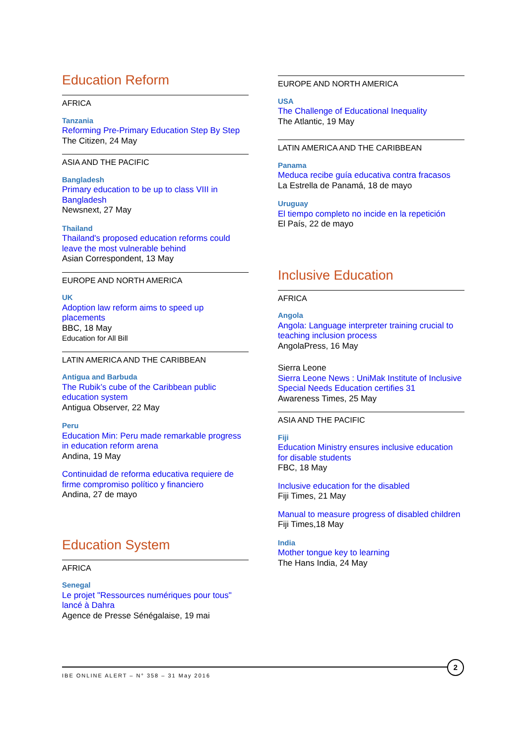Education Reform
AFRICA
Tanzania
Reforming Pre-Primary Education Step By Step
The Citizen, 24 May
ASIA AND THE PACIFIC
Bangladesh
Primary education to be up to class VIII in Bangladesh
Newsnext, 27 May
Thailand
Thailand's proposed education reforms could leave the most vulnerable behind
Asian Correspondent, 13 May
EUROPE AND NORTH AMERICA
UK
Adoption law reform aims to speed up placements
BBC, 18 May
Education for All Bill
LATIN AMERICA AND THE CARIBBEAN
Antigua and Barbuda
The Rubik’s cube of the Caribbean public education system
Antigua Observer, 22 May
Peru
Education Min: Peru made remarkable progress in education reform arena
Andina, 19 May
Continuidad de reforma educativa requiere de firme compromiso político y financiero
Andina, 27 de mayo
Education System
AFRICA
Senegal
Le projet "Ressources numériques pour tous" lancé à Dahra
Agence de Presse Sénégalaise, 19 mai
EUROPE AND NORTH AMERICA
USA
The Challenge of Educational Inequality
The Atlantic, 19 May
LATIN AMERICA AND THE CARIBBEAN
Panama
Meduca recibe guía educativa contra fracasos
La Estrella de Panamá, 18 de mayo
Uruguay
El tiempo completo no incide en la repetición
El País, 22 de mayo
Inclusive Education
AFRICA
Angola
Angola: Language interpreter training crucial to teaching inclusion process
AngolaPress, 16 May
Sierra Leone
Sierra Leone News : UniMak Institute of Inclusive Special Needs Education certifies 31
Awareness Times, 25 May
ASIA AND THE PACIFIC
Fiji
Education Ministry ensures inclusive education for disable students
FBC, 18 May
Inclusive education for the disabled
Fiji Times, 21 May
Manual to measure progress of disabled children
Fiji Times,18 May
India
Mother tongue key to learning
The Hans India, 24 May
IBE ONLINE ALERT – N° 358 – 31 May 2016
2